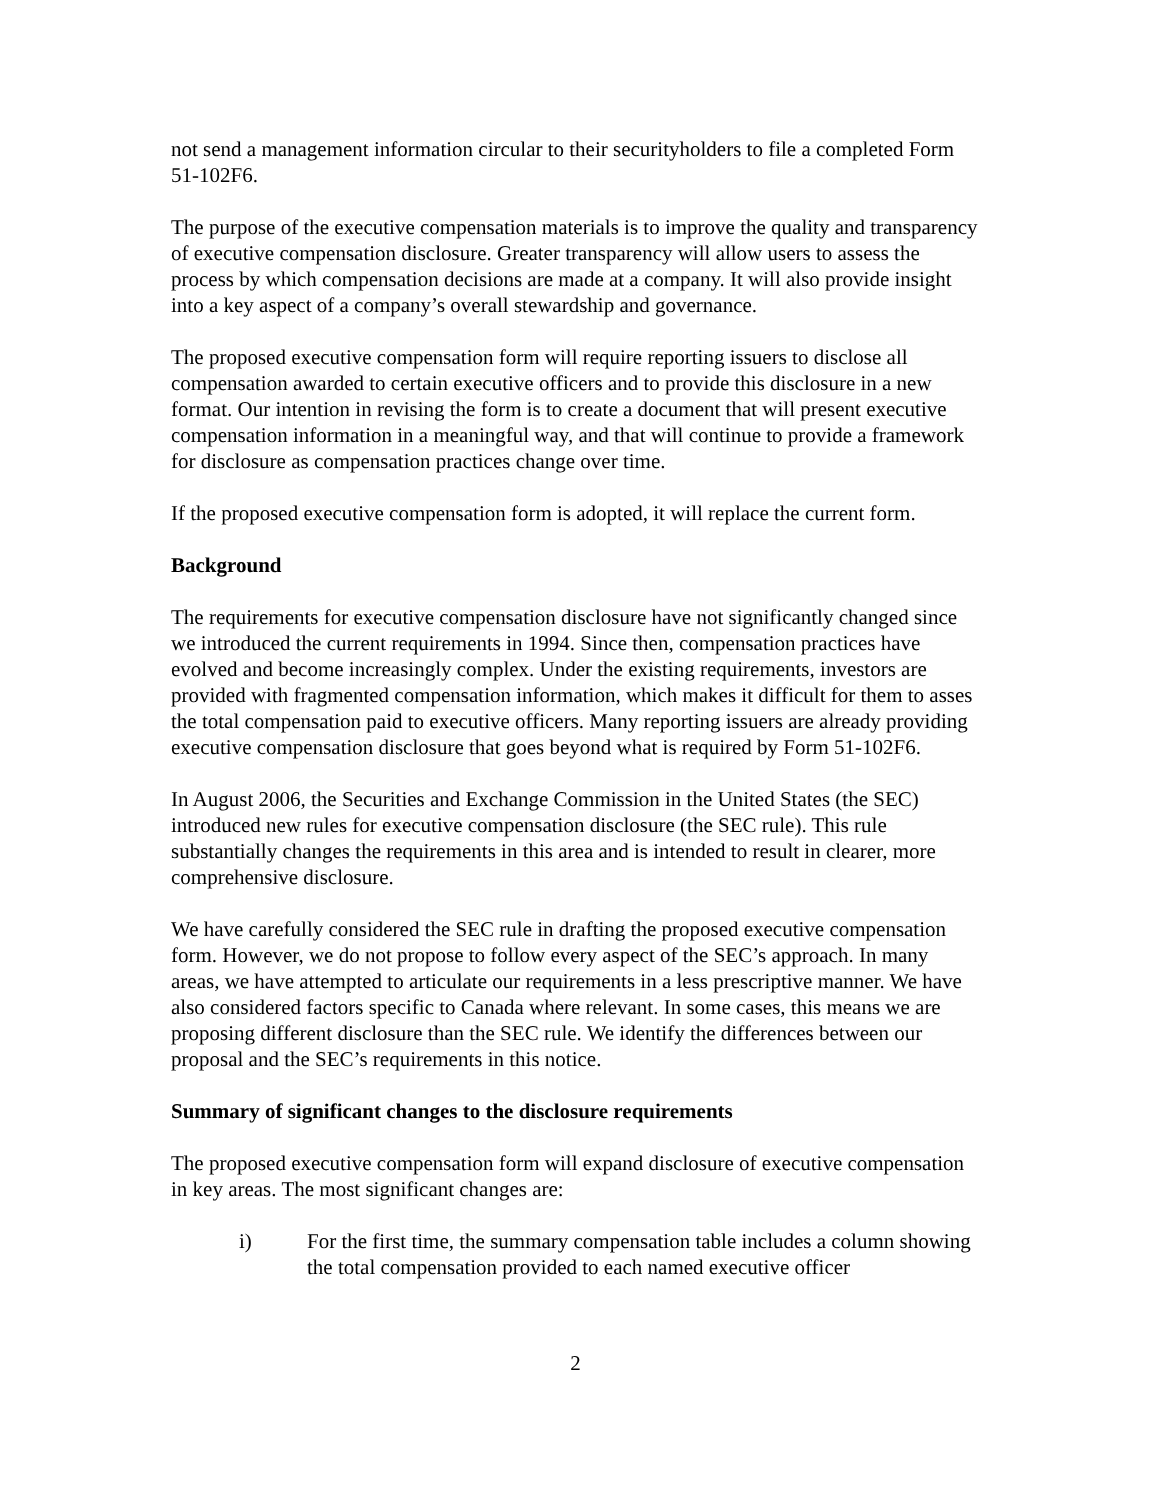not send a management information circular to their securityholders to file a completed Form 51-102F6.
The purpose of the executive compensation materials is to improve the quality and transparency of executive compensation disclosure. Greater transparency will allow users to assess the process by which compensation decisions are made at a company. It will also provide insight into a key aspect of a company’s overall stewardship and governance.
The proposed executive compensation form will require reporting issuers to disclose all compensation awarded to certain executive officers and to provide this disclosure in a new format. Our intention in revising the form is to create a document that will present executive compensation information in a meaningful way, and that will continue to provide a framework for disclosure as compensation practices change over time.
If the proposed executive compensation form is adopted, it will replace the current form.
Background
The requirements for executive compensation disclosure have not significantly changed since we introduced the current requirements in 1994. Since then, compensation practices have evolved and become increasingly complex. Under the existing requirements, investors are provided with fragmented compensation information, which makes it difficult for them to asses the total compensation paid to executive officers. Many reporting issuers are already providing executive compensation disclosure that goes beyond what is required by Form 51-102F6.
In August 2006, the Securities and Exchange Commission in the United States (the SEC) introduced new rules for executive compensation disclosure (the SEC rule). This rule substantially changes the requirements in this area and is intended to result in clearer, more comprehensive disclosure.
We have carefully considered the SEC rule in drafting the proposed executive compensation form. However, we do not propose to follow every aspect of the SEC’s approach. In many areas, we have attempted to articulate our requirements in a less prescriptive manner. We have also considered factors specific to Canada where relevant. In some cases, this means we are proposing different disclosure than the SEC rule. We identify the differences between our proposal and the SEC’s requirements in this notice.
Summary of significant changes to the disclosure requirements
The proposed executive compensation form will expand disclosure of executive compensation in key areas. The most significant changes are:
i) For the first time, the summary compensation table includes a column showing the total compensation provided to each named executive officer
2